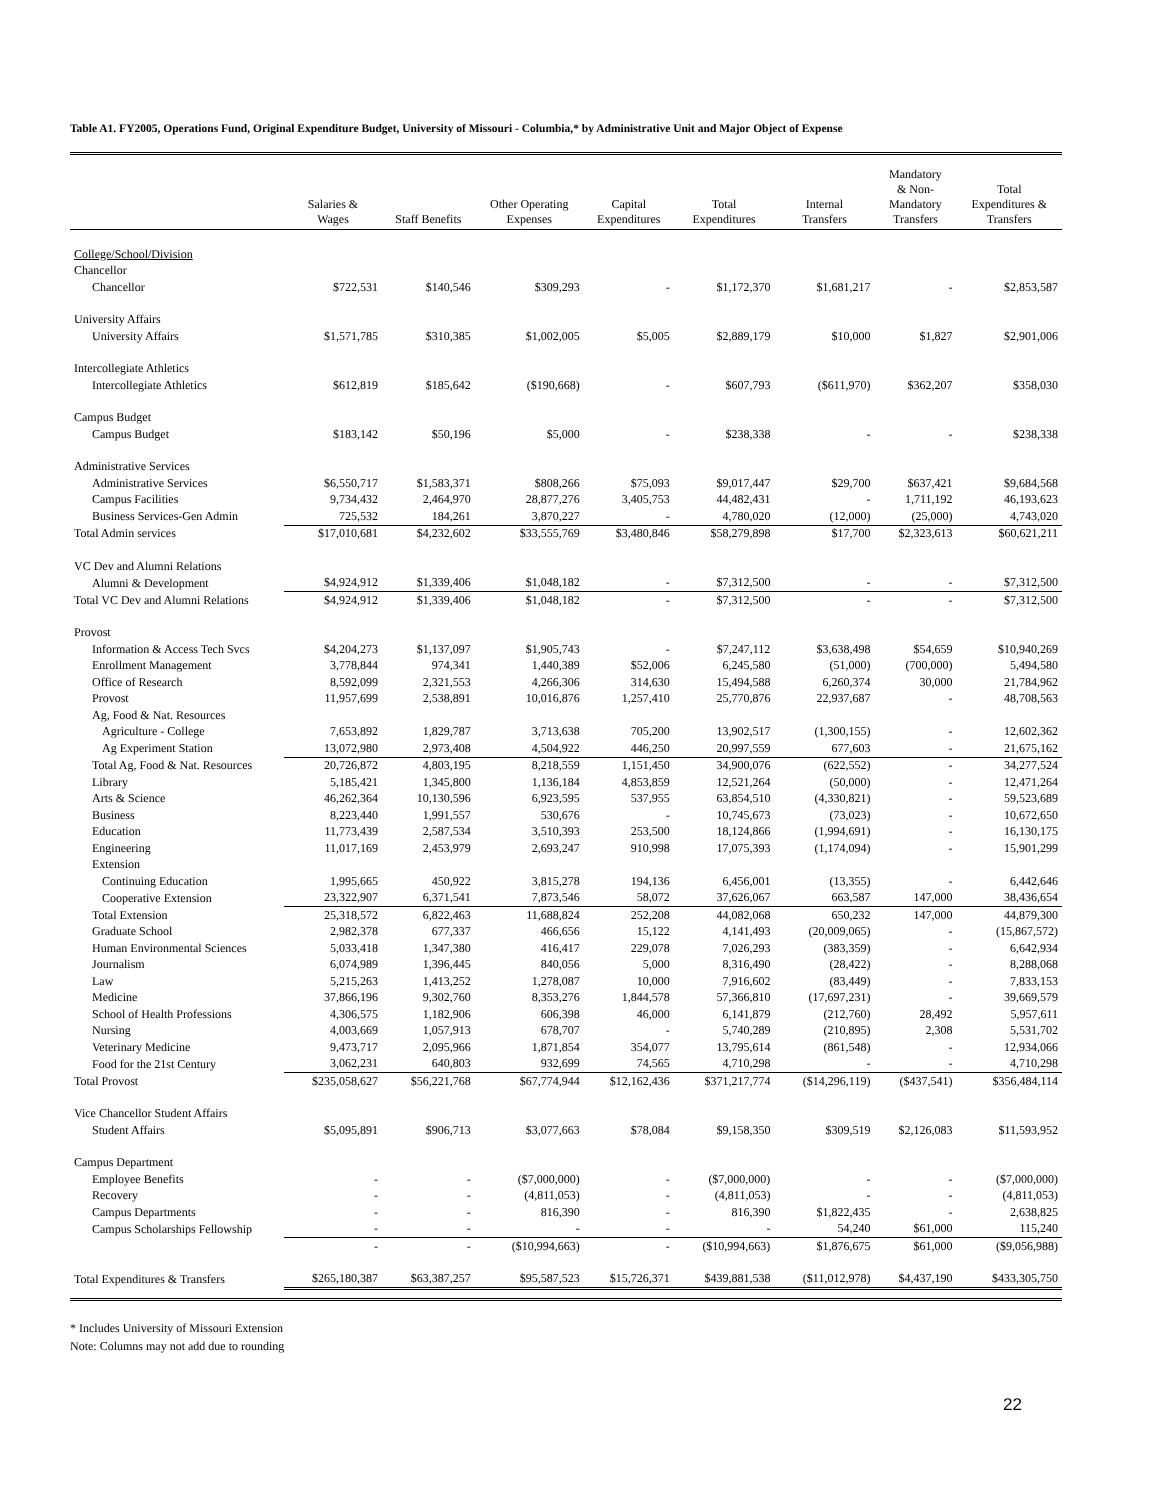Table A1. FY2005, Operations Fund, Original Expenditure Budget, University of Missouri - Columbia,* by Administrative Unit and Major Object of Expense
| | Salaries & Wages | Staff Benefits | Other Operating Expenses | Capital Expenditures | Total Expenditures | Internal Transfers | Mandatory & Non- Mandatory Transfers | Total Expenditures & Transfers |
| --- | --- | --- | --- | --- | --- | --- | --- | --- |
| College/School/Division | | | | | | | | |
| Chancellor | | | | | | | | |
| Chancellor | $722,531 | $140,546 | $309,293 | - | $1,172,370 | $1,681,217 | - | $2,853,587 |
| University Affairs | | | | | | | | |
| University Affairs | $1,571,785 | $310,385 | $1,002,005 | $5,005 | $2,889,179 | $10,000 | $1,827 | $2,901,006 |
| Intercollegiate Athletics | | | | | | | | |
| Intercollegiate Athletics | $612,819 | $185,642 | ($190,668) | - | $607,793 | ($611,970) | $362,207 | $358,030 |
| Campus Budget | | | | | | | | |
| Campus Budget | $183,142 | $50,196 | $5,000 | - | $238,338 | - | - | $238,338 |
| Administrative Services | | | | | | | | |
| Administrative Services | $6,550,717 | $1,583,371 | $808,266 | $75,093 | $9,017,447 | $29,700 | $637,421 | $9,684,568 |
| Campus Facilities | 9,734,432 | 2,464,970 | 28,877,276 | 3,405,753 | 44,482,431 | - | 1,711,192 | 46,193,623 |
| Business Services-Gen Admin | 725,532 | 184,261 | 3,870,227 | - | 4,780,020 | (12,000) | (25,000) | 4,743,020 |
| Total Admin services | $17,010,681 | $4,232,602 | $33,555,769 | $3,480,846 | $58,279,898 | $17,700 | $2,323,613 | $60,621,211 |
| VC Dev and Alumni Relations | | | | | | | | |
| Alumni & Development | $4,924,912 | $1,339,406 | $1,048,182 | - | $7,312,500 | - | - | $7,312,500 |
| Total VC Dev and Alumni Relations | $4,924,912 | $1,339,406 | $1,048,182 | - | $7,312,500 | - | - | $7,312,500 |
| Provost | | | | | | | | |
| Information & Access Tech Svcs | $4,204,273 | $1,137,097 | $1,905,743 | - | $7,247,112 | $3,638,498 | $54,659 | $10,940,269 |
| Enrollment Management | 3,778,844 | 974,341 | 1,440,389 | $52,006 | 6,245,580 | (51,000) | (700,000) | 5,494,580 |
| Office of Research | 8,592,099 | 2,321,553 | 4,266,306 | 314,630 | 15,494,588 | 6,260,374 | 30,000 | 21,784,962 |
| Provost | 11,957,699 | 2,538,891 | 10,016,876 | 1,257,410 | 25,770,876 | 22,937,687 | - | 48,708,563 |
| Ag, Food & Nat. Resources | | | | | | | | |
| Agriculture - College | 7,653,892 | 1,829,787 | 3,713,638 | 705,200 | 13,902,517 | (1,300,155) | - | 12,602,362 |
| Ag Experiment Station | 13,072,980 | 2,973,408 | 4,504,922 | 446,250 | 20,997,559 | 677,603 | - | 21,675,162 |
| Total Ag, Food & Nat. Resources | 20,726,872 | 4,803,195 | 8,218,559 | 1,151,450 | 34,900,076 | (622,552) | - | 34,277,524 |
| Library | 5,185,421 | 1,345,800 | 1,136,184 | 4,853,859 | 12,521,264 | (50,000) | - | 12,471,264 |
| Arts & Science | 46,262,364 | 10,130,596 | 6,923,595 | 537,955 | 63,854,510 | (4,330,821) | - | 59,523,689 |
| Business | 8,223,440 | 1,991,557 | 530,676 | - | 10,745,673 | (73,023) | - | 10,672,650 |
| Education | 11,773,439 | 2,587,534 | 3,510,393 | 253,500 | 18,124,866 | (1,994,691) | - | 16,130,175 |
| Engineering | 11,017,169 | 2,453,979 | 2,693,247 | 910,998 | 17,075,393 | (1,174,094) | - | 15,901,299 |
| Extension | | | | | | | | |
| Continuing Education | 1,995,665 | 450,922 | 3,815,278 | 194,136 | 6,456,001 | (13,355) | - | 6,442,646 |
| Cooperative Extension | 23,322,907 | 6,371,541 | 7,873,546 | 58,072 | 37,626,067 | 663,587 | 147,000 | 38,436,654 |
| Total Extension | 25,318,572 | 6,822,463 | 11,688,824 | 252,208 | 44,082,068 | 650,232 | 147,000 | 44,879,300 |
| Graduate School | 2,982,378 | 677,337 | 466,656 | 15,122 | 4,141,493 | (20,009,065) | - | (15,867,572) |
| Human Environmental Sciences | 5,033,418 | 1,347,380 | 416,417 | 229,078 | 7,026,293 | (383,359) | - | 6,642,934 |
| Journalism | 6,074,989 | 1,396,445 | 840,056 | 5,000 | 8,316,490 | (28,422) | - | 8,288,068 |
| Law | 5,215,263 | 1,413,252 | 1,278,087 | 10,000 | 7,916,602 | (83,449) | - | 7,833,153 |
| Medicine | 37,866,196 | 9,302,760 | 8,353,276 | 1,844,578 | 57,366,810 | (17,697,231) | - | 39,669,579 |
| School of Health Professions | 4,306,575 | 1,182,906 | 606,398 | 46,000 | 6,141,879 | (212,760) | 28,492 | 5,957,611 |
| Nursing | 4,003,669 | 1,057,913 | 678,707 | - | 5,740,289 | (210,895) | 2,308 | 5,531,702 |
| Veterinary Medicine | 9,473,717 | 2,095,966 | 1,871,854 | 354,077 | 13,795,614 | (861,548) | - | 12,934,066 |
| Food for the 21st Century | 3,062,231 | 640,803 | 932,699 | 74,565 | 4,710,298 | - | - | 4,710,298 |
| Total Provost | $235,058,627 | $56,221,768 | $67,774,944 | $12,162,436 | $371,217,774 | ($14,296,119) | ($437,541) | $356,484,114 |
| Vice Chancellor Student Affairs | | | | | | | | |
| Student Affairs | $5,095,891 | $906,713 | $3,077,663 | $78,084 | $9,158,350 | $309,519 | $2,126,083 | $11,593,952 |
| Campus Department | | | | | | | | |
| Employee Benefits | - | - | ($7,000,000) | - | ($7,000,000) | - | - | ($7,000,000) |
| Recovery | - | - | (4,811,053) | - | (4,811,053) | - | - | (4,811,053) |
| Campus Departments | - | - | 816,390 | - | 816,390 | $1,822,435 | - | 2,638,825 |
| Campus Scholarships Fellowship | - | - | - | - | - | 54,240 | $61,000 | 115,240 |
| | - | - | ($10,994,663) | - | ($10,994,663) | $1,876,675 | $61,000 | ($9,056,988) |
| Total Expenditures & Transfers | $265,180,387 | $63,387,257 | $95,587,523 | $15,726,371 | $439,881,538 | ($11,012,978) | $4,437,190 | $433,305,750 |
* Includes University of Missouri Extension
Note: Columns may not add due to rounding
22